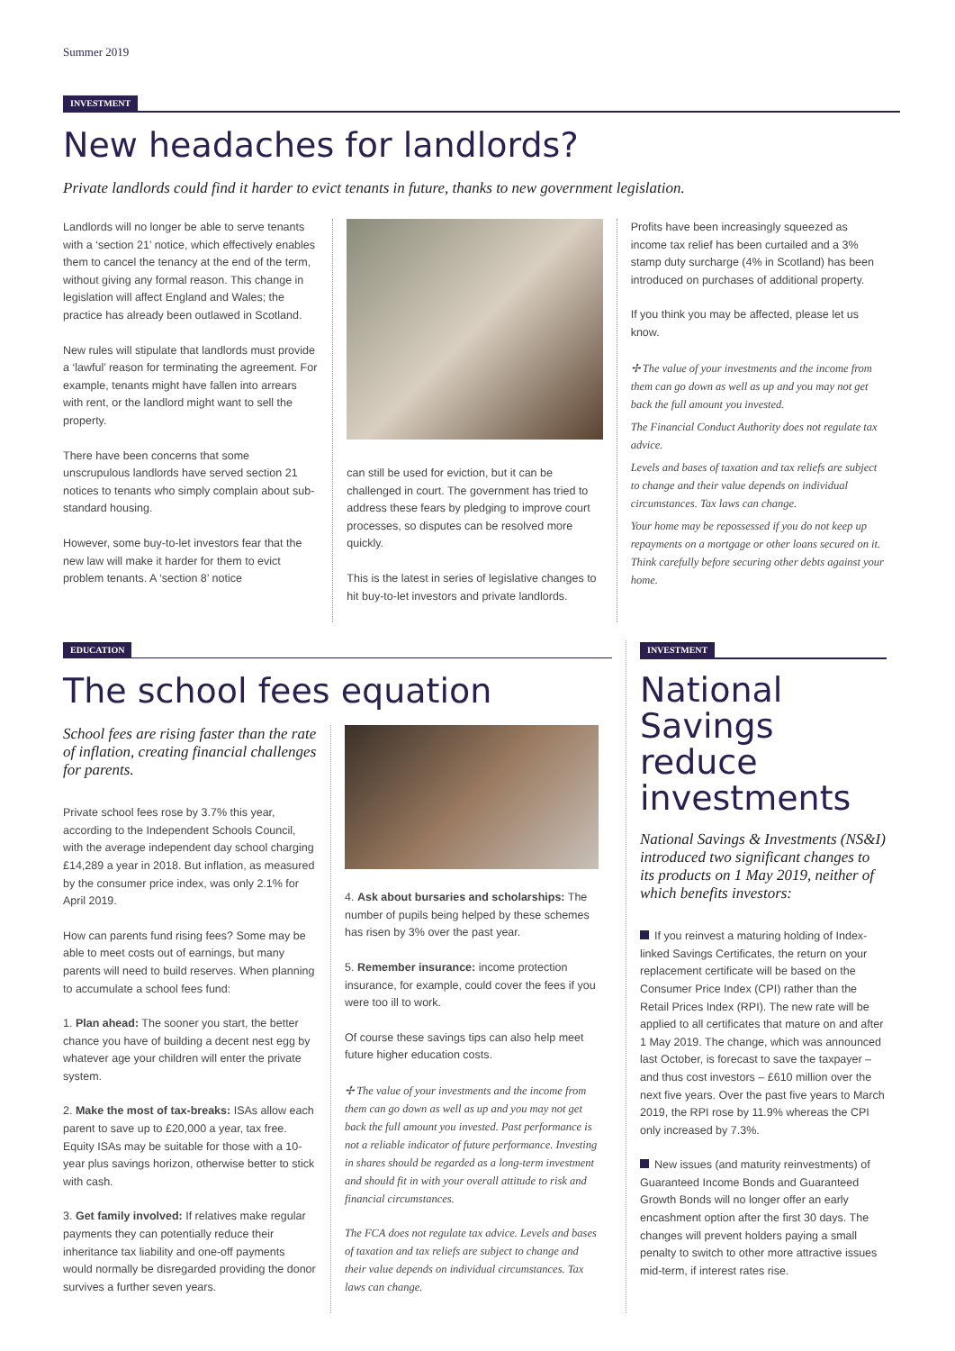Summer 2019
INVESTMENT
New headaches for landlords?
Private landlords could find it harder to evict tenants in future, thanks to new government legislation.
Landlords will no longer be able to serve tenants with a ‘section 21’ notice, which effectively enables them to cancel the tenancy at the end of the term, without giving any formal reason. This change in legislation will affect England and Wales; the practice has already been outlawed in Scotland.
New rules will stipulate that landlords must provide a ‘lawful’ reason for terminating the agreement. For example, tenants might have fallen into arrears with rent, or the landlord might want to sell the property.
There have been concerns that some unscrupulous landlords have served section 21 notices to tenants who simply complain about sub-standard housing.
However, some buy-to-let investors fear that the new law will make it harder for them to evict problem tenants. A ‘section 8’ notice
can still be used for eviction, but it can be challenged in court. The government has tried to address these fears by pledging to improve court processes, so disputes can be resolved more quickly.
This is the latest in series of legislative changes to hit buy-to-let investors and private landlords.
Profits have been increasingly squeezed as income tax relief has been curtailed and a 3% stamp duty surcharge (4% in Scotland) has been introduced on purchases of additional property.
If you think you may be affected, please let us know.
✢ The value of your investments and the income from them can go down as well as up and you may not get back the full amount you invested.
The Financial Conduct Authority does not regulate tax advice.
Levels and bases of taxation and tax reliefs are subject to change and their value depends on individual circumstances. Tax laws can change.
Your home may be repossessed if you do not keep up repayments on a mortgage or other loans secured on it. Think carefully before securing other debts against your home.
EDUCATION
The school fees equation
School fees are rising faster than the rate of inflation, creating financial challenges for parents.
Private school fees rose by 3.7% this year, according to the Independent Schools Council, with the average independent day school charging £14,289 a year in 2018. But inflation, as measured by the consumer price index, was only 2.1% for April 2019.
How can parents fund rising fees? Some may be able to meet costs out of earnings, but many parents will need to build reserves. When planning to accumulate a school fees fund:
1. Plan ahead: The sooner you start, the better chance you have of building a decent nest egg by whatever age your children will enter the private system.
2. Make the most of tax-breaks: ISAs allow each parent to save up to £20,000 a year, tax free. Equity ISAs may be suitable for those with a 10-year plus savings horizon, otherwise better to stick with cash.
3. Get family involved: If relatives make regular payments they can potentially reduce their inheritance tax liability and one-off payments would normally be disregarded providing the donor survives a further seven years.
4. Ask about bursaries and scholarships: The number of pupils being helped by these schemes has risen by 3% over the past year.
5. Remember insurance: income protection insurance, for example, could cover the fees if you were too ill to work.
Of course these savings tips can also help meet future higher education costs.
✢ The value of your investments and the income from them can go down as well as up and you may not get back the full amount you invested. Past performance is not a reliable indicator of future performance. Investing in shares should be regarded as a long-term investment and should fit in with your overall attitude to risk and financial circumstances.
The FCA does not regulate tax advice. Levels and bases of taxation and tax reliefs are subject to change and their value depends on individual circumstances. Tax laws can change.
INVESTMENT
National Savings reduce investments
National Savings & Investments (NS&I) introduced two significant changes to its products on 1 May 2019, neither of which benefits investors:
If you reinvest a maturing holding of Index-linked Savings Certificates, the return on your replacement certificate will be based on the Consumer Price Index (CPI) rather than the Retail Prices Index (RPI). The new rate will be applied to all certificates that mature on and after 1 May 2019. The change, which was announced last October, is forecast to save the taxpayer – and thus cost investors – £610 million over the next five years. Over the past five years to March 2019, the RPI rose by 11.9% whereas the CPI only increased by 7.3%.
New issues (and maturity reinvestments) of Guaranteed Income Bonds and Guaranteed Growth Bonds will no longer offer an early encashment option after the first 30 days. The changes will prevent holders paying a small penalty to switch to other more attractive issues mid-term, if interest rates rise.